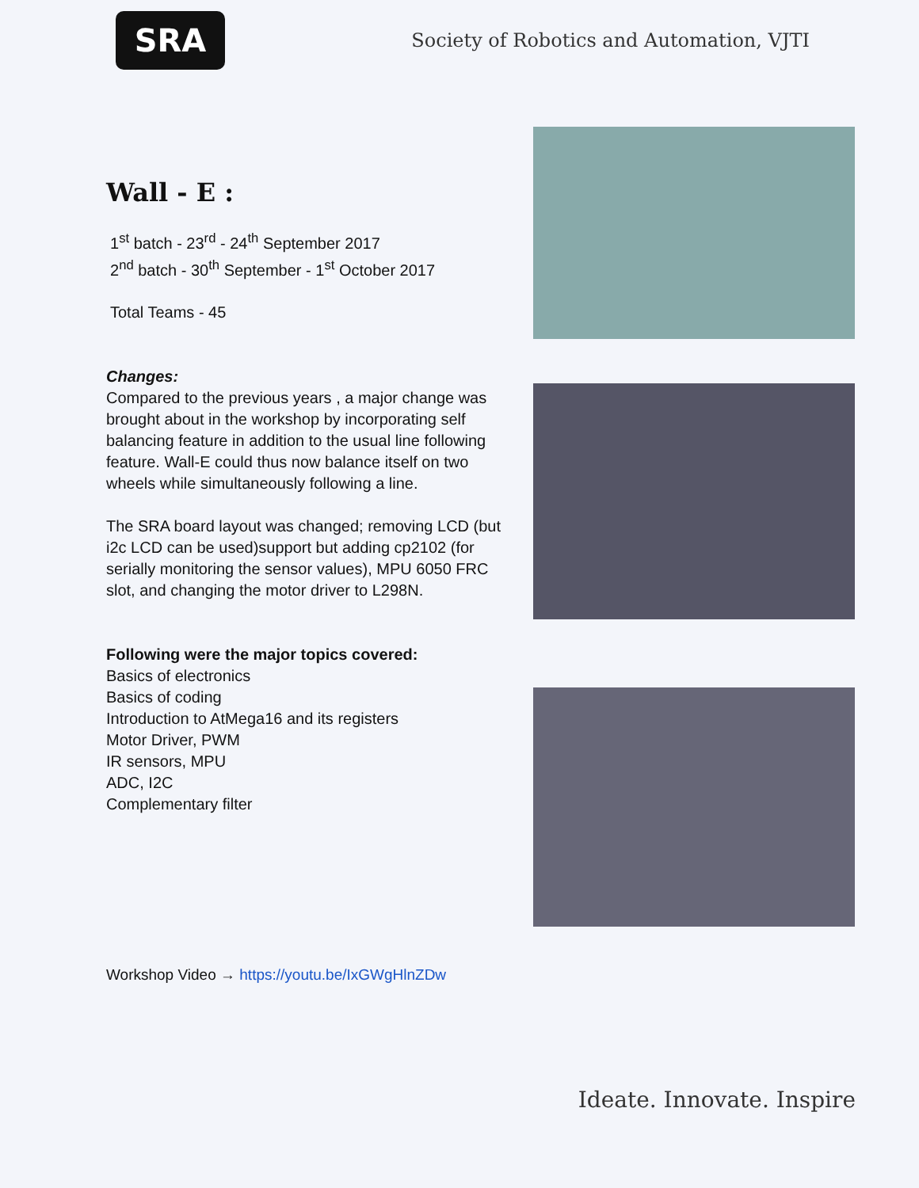SRA
Society of Robotics and Automation, VJTI
Wall - E :
1<sup>st</sup> batch - 23<sup>rd</sup> - 24<sup>th</sup> September 2017
2<sup>nd</sup> batch - 30<sup>th</sup> September - 1<sup>st</sup> October 2017
Total Teams - 45
Changes:
Compared to the previous years , a major change was brought about in the workshop by incorporating self balancing feature in addition to the usual line following feature. Wall-E could thus now balance itself on two wheels while simultaneously following a line.
The SRA board layout was changed; removing LCD (but i2c LCD can be used)support but adding cp2102 (for serially monitoring the sensor values), MPU 6050 FRC slot, and changing the motor driver to L298N.
Following were the major topics covered:
Basics of electronics
Basics of coding
Introduction to AtMega16 and its registers
Motor Driver, PWM
IR sensors, MPU
ADC, I2C
Complementary filter
Workshop Video → https://youtu.be/IxGWgHlnZDw
Ideate. Innovate. Inspire